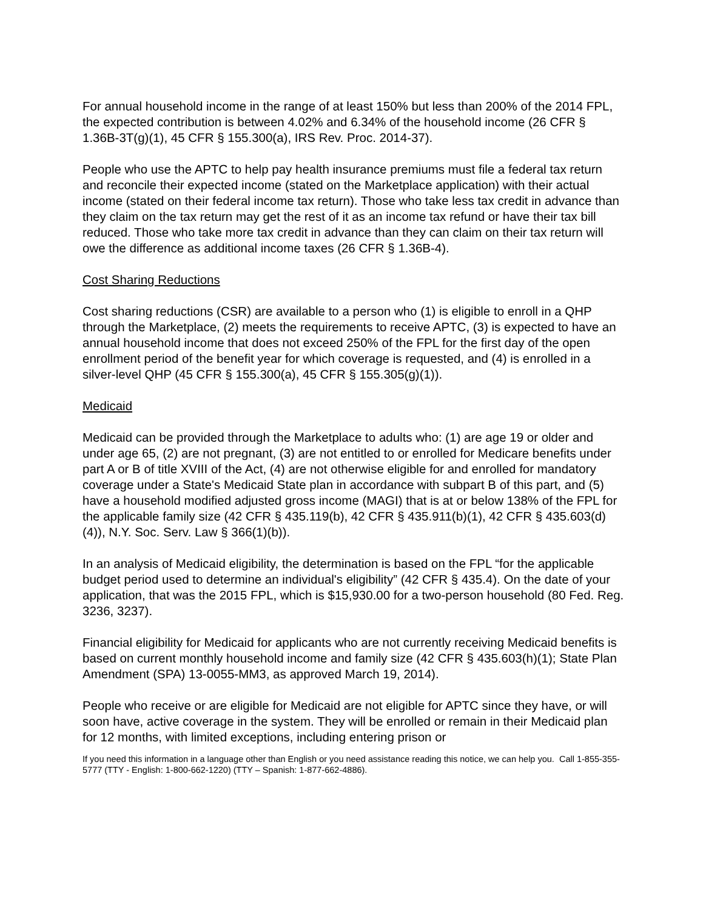For annual household income in the range of at least 150% but less than 200% of the 2014 FPL, the expected contribution is between 4.02% and 6.34% of the household income (26 CFR § 1.36B-3T(g)(1), 45 CFR § 155.300(a), IRS Rev. Proc. 2014-37).
People who use the APTC to help pay health insurance premiums must file a federal tax return and reconcile their expected income (stated on the Marketplace application) with their actual income (stated on their federal income tax return). Those who take less tax credit in advance than they claim on the tax return may get the rest of it as an income tax refund or have their tax bill reduced. Those who take more tax credit in advance than they can claim on their tax return will owe the difference as additional income taxes (26 CFR § 1.36B-4).
Cost Sharing Reductions
Cost sharing reductions (CSR) are available to a person who (1) is eligible to enroll in a QHP through the Marketplace, (2) meets the requirements to receive APTC, (3) is expected to have an annual household income that does not exceed 250% of the FPL for the first day of the open enrollment period of the benefit year for which coverage is requested, and (4) is enrolled in a silver-level QHP (45 CFR § 155.300(a), 45 CFR § 155.305(g)(1)).
Medicaid
Medicaid can be provided through the Marketplace to adults who: (1) are age 19 or older and under age 65, (2) are not pregnant, (3) are not entitled to or enrolled for Medicare benefits under part A or B of title XVIII of the Act, (4) are not otherwise eligible for and enrolled for mandatory coverage under a State's Medicaid State plan in accordance with subpart B of this part, and (5) have a household modified adjusted gross income (MAGI) that is at or below 138% of the FPL for the applicable family size (42 CFR § 435.119(b), 42 CFR § 435.911(b)(1), 42 CFR § 435.603(d)(4)), N.Y. Soc. Serv. Law § 366(1)(b)).
In an analysis of Medicaid eligibility, the determination is based on the FPL “for the applicable budget period used to determine an individual's eligibility” (42 CFR § 435.4). On the date of your application, that was the 2015 FPL, which is $15,930.00 for a two-person household (80 Fed. Reg. 3236, 3237).
Financial eligibility for Medicaid for applicants who are not currently receiving Medicaid benefits is based on current monthly household income and family size (42 CFR § 435.603(h)(1); State Plan Amendment (SPA) 13-0055-MM3, as approved March 19, 2014).
People who receive or are eligible for Medicaid are not eligible for APTC since they have, or will soon have, active coverage in the system. They will be enrolled or remain in their Medicaid plan for 12 months, with limited exceptions, including entering prison or
If you need this information in a language other than English or you need assistance reading this notice, we can help you. Call 1-855-355-5777 (TTY - English: 1-800-662-1220) (TTY – Spanish: 1-877-662-4886).